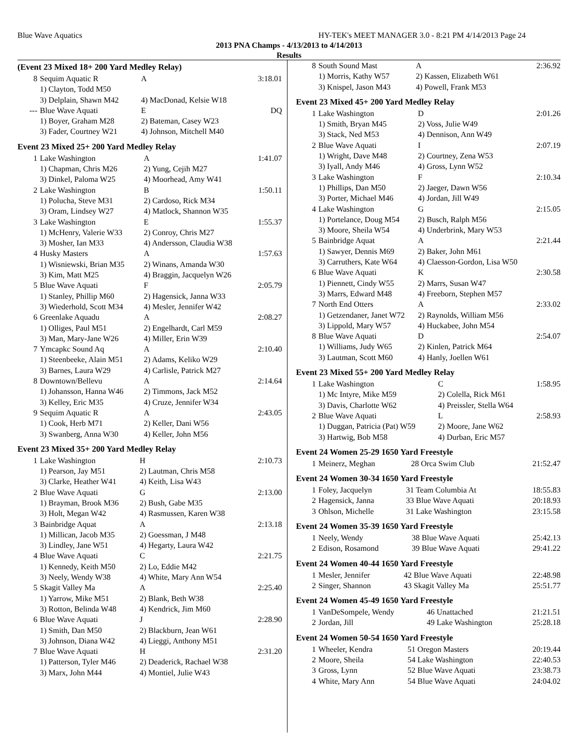Blue Wave Aquatics HY-TEK's MEET MANAGER 3.0 - 8:21 PM 4/14/2013 Page 24
2013 PNA Champs - 4/13/2013 to 4/14/2013
Results
(Event 23 Mixed 18+ 200 Yard Medley Relay)
| 8 | Sequim Aquatic R | A | 3:18.01 |
| | 1) Clayton, Todd M50 | | |
| | 3) Delplain, Shawn M42 | 4) MacDonad, Kelsie W18 | |
| --- | Blue Wave Aquati | E | DQ |
| | 1) Boyer, Graham M28 | 2) Bateman, Casey W23 | |
| | 3) Fader, Courtney W21 | 4) Johnson, Mitchell M40 | |
Event 23 Mixed 25+ 200 Yard Medley Relay
| 1 | Lake Washington | A | 1:41.07 |
| | 1) Chapman, Chris M26 | 2) Yung, Cejih M27 | |
| | 3) Dinkel, Paloma W25 | 4) Moorhead, Amy W41 | |
| 2 | Lake Washington | B | 1:50.11 |
| | 1) Polucha, Steve M31 | 2) Cardoso, Rick M34 | |
| | 3) Oram, Lindsey W27 | 4) Matlock, Shannon W35 | |
| 3 | Lake Washington | E | 1:55.37 |
| | 1) McHenry, Valerie W33 | 2) Conroy, Chris M27 | |
| | 3) Mosher, Ian M33 | 4) Andersson, Claudia W38 | |
| 4 | Husky Masters | A | 1:57.63 |
| | 1) Wisniewski, Brian M35 | 2) Winans, Amanda W30 | |
| | 3) Kim, Matt M25 | 4) Braggin, Jacquelyn W26 | |
| 5 | Blue Wave Aquati | F | 2:05.79 |
| | 1) Stanley, Phillip M60 | 2) Hagensick, Janna W33 | |
| | 3) Wiederhold, Scott M34 | 4) Mesler, Jennifer W42 | |
| 6 | Greenlake Aquadu | A | 2:08.27 |
| | 1) Olliges, Paul M51 | 2) Engelhardt, Carl M59 | |
| | 3) Man, Mary-Jane W26 | 4) Miller, Erin W39 | |
| 7 | Ymcapkc Sound Aq | A | 2:10.40 |
| | 1) Steenbeeke, Alain M51 | 2) Adams, Keliko W29 | |
| | 3) Barnes, Laura W29 | 4) Carlisle, Patrick M27 | |
| 8 | Downtown/Bellevu | A | 2:14.64 |
| | 1) Johansson, Hanna W46 | 2) Timmons, Jack M52 | |
| | 3) Kelley, Eric M35 | 4) Cruze, Jennifer W34 | |
| 9 | Sequim Aquatic R | A | 2:43.05 |
| | 1) Cook, Herb M71 | 2) Keller, Dani W56 | |
| | 3) Swanberg, Anna W30 | 4) Keller, John M56 | |
Event 23 Mixed 35+ 200 Yard Medley Relay
| 1 | Lake Washington | H | 2:10.73 |
| | 1) Pearson, Jay M51 | 2) Lautman, Chris M58 | |
| | 3) Clarke, Heather W41 | 4) Keith, Lisa W43 | |
| 2 | Blue Wave Aquati | G | 2:13.00 |
| | 1) Brayman, Brook M36 | 2) Bush, Gabe M35 | |
| | 3) Holt, Megan W42 | 4) Rasmussen, Karen W38 | |
| 3 | Bainbridge Aquat | A | 2:13.18 |
| | 1) Millican, Jacob M35 | 2) Goessman, J M48 | |
| | 3) Lindley, Jane W51 | 4) Hegarty, Laura W42 | |
| 4 | Blue Wave Aquati | C | 2:21.75 |
| | 1) Kennedy, Keith M50 | 2) Lo, Eddie M42 | |
| | 3) Neely, Wendy W38 | 4) White, Mary Ann W54 | |
| 5 | Skagit Valley Ma | A | 2:25.40 |
| | 1) Yarrow, Mike M51 | 2) Blank, Beth W38 | |
| | 3) Rotton, Belinda W48 | 4) Kendrick, Jim M60 | |
| 6 | Blue Wave Aquati | J | 2:28.90 |
| | 1) Smith, Dan M50 | 2) Blackburn, Jean W61 | |
| | 3) Johnson, Diana W42 | 4) Lieggi, Anthony M51 | |
| 7 | Blue Wave Aquati | H | 2:31.20 |
| | 1) Patterson, Tyler M46 | 2) Deaderick, Rachael W38 | |
| | 3) Marx, John M44 | 4) Montiel, Julie W43 | |
| 8 | South Sound Mast | A | 2:36.92 |
| | 1) Morris, Kathy W57 | 2) Kassen, Elizabeth W61 | |
| | 3) Knispel, Jason M43 | 4) Powell, Frank M53 | |
Event 23 Mixed 45+ 200 Yard Medley Relay
| 1 | Lake Washington | D | 2:01.26 |
| | 1) Smith, Bryan M45 | 2) Voss, Julie W49 | |
| | 3) Stack, Ned M53 | 4) Dennison, Ann W49 | |
| 2 | Blue Wave Aquati | I | 2:07.19 |
| | 1) Wright, Dave M48 | 2) Courtney, Zena W53 | |
| | 3) Iyall, Andy M46 | 4) Gross, Lynn W52 | |
| 3 | Lake Washington | F | 2:10.34 |
| | 1) Phillips, Dan M50 | 2) Jaeger, Dawn W56 | |
| | 3) Porter, Michael M46 | 4) Jordan, Jill W49 | |
| 4 | Lake Washington | G | 2:15.05 |
| | 1) Portelance, Doug M54 | 2) Busch, Ralph M56 | |
| | 3) Moore, Sheila W54 | 4) Underbrink, Mary W53 | |
| 5 | Bainbridge Aquat | A | 2:21.44 |
| | 1) Sawyer, Dennis M69 | 2) Baker, John M61 | |
| | 3) Carruthers, Kate W64 | 4) Claesson-Gordon, Lisa W50 | |
| 6 | Blue Wave Aquati | K | 2:30.58 |
| | 1) Piennett, Cindy W55 | 2) Marrs, Susan W47 | |
| | 3) Marrs, Edward M48 | 4) Freeborn, Stephen M57 | |
| 7 | North End Otters | A | 2:33.02 |
| | 1) Getzendaner, Janet W72 | 2) Raynolds, William M56 | |
| | 3) Lippold, Mary W57 | 4) Huckabee, John M54 | |
| 8 | Blue Wave Aquati | D | 2:54.07 |
| | 1) Williams, Judy W65 | 2) Kinlen, Patrick M64 | |
| | 3) Lautman, Scott M60 | 4) Hanly, Joellen W61 | |
Event 23 Mixed 55+ 200 Yard Medley Relay
| 1 | Lake Washington | C | 1:58.95 |
| | 1) Mc Intyre, Mike M59 | 2) Colella, Rick M61 | |
| | 3) Davis, Charlotte W62 | 4) Preissler, Stella W64 | |
| 2 | Blue Wave Aquati | L | 2:58.93 |
| | 1) Duggan, Patricia (Pat) W59 | 2) Moore, Jane W62 | |
| | 3) Hartwig, Bob M58 | 4) Durban, Eric M57 | |
Event 24 Women 25-29 1650 Yard Freestyle
| 1 | Meinerz, Meghan | 28 Orca Swim Club | 21:52.47 |
Event 24 Women 30-34 1650 Yard Freestyle
| 1 | Foley, Jacquelyn | 31 Team Columbia At | 18:55.83 |
| 2 | Hagensick, Janna | 33 Blue Wave Aquati | 20:18.93 |
| 3 | Ohlson, Michelle | 31 Lake Washington | 23:15.58 |
Event 24 Women 35-39 1650 Yard Freestyle
| 1 | Neely, Wendy | 38 Blue Wave Aquati | 25:42.13 |
| 2 | Edison, Rosamond | 39 Blue Wave Aquati | 29:41.22 |
Event 24 Women 40-44 1650 Yard Freestyle
| 1 | Mesler, Jennifer | 42 Blue Wave Aquati | 22:48.98 |
| 2 | Singer, Shannon | 43 Skagit Valley Ma | 25:51.77 |
Event 24 Women 45-49 1650 Yard Freestyle
| 1 | VanDeSompele, Wendy | 46 Unattached | 21:21.51 |
| 2 | Jordan, Jill | 49 Lake Washington | 25:28.18 |
Event 24 Women 50-54 1650 Yard Freestyle
| 1 | Wheeler, Kendra | 51 Oregon Masters | 20:19.44 |
| 2 | Moore, Sheila | 54 Lake Washington | 22:40.53 |
| 3 | Gross, Lynn | 52 Blue Wave Aquati | 23:38.73 |
| 4 | White, Mary Ann | 54 Blue Wave Aquati | 24:04.02 |